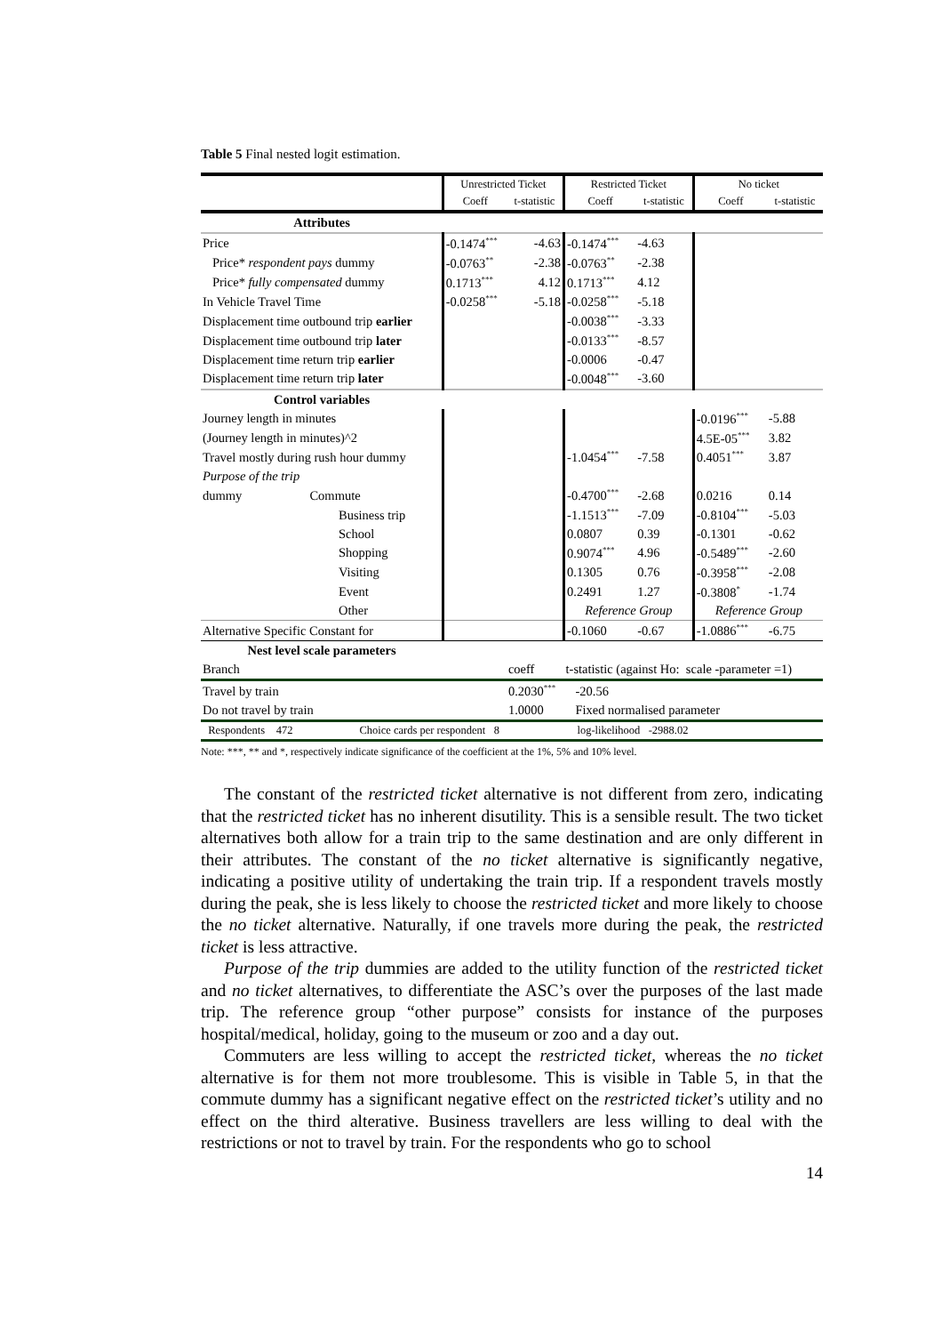Table 5 Final nested logit estimation.
| | Unrestricted Ticket | | Restricted Ticket | | No ticket | |
| | Coeff | t-statistic | Coeff | t-statistic | Coeff | t-statistic |
| Attributes | | | | | | |
| Price | -0.1474<sup>***</sup> | -4.63 | -0.1474<sup>***</sup> | -4.63 | | |
| Price* respondent pays dummy | -0.0763<sup>**</sup> | -2.38 | -0.0763<sup>**</sup> | -2.38 | | |
| Price* fully compensated dummy | 0.1713<sup>***</sup> | 4.12 | 0.1713<sup>***</sup> | 4.12 | | |
| In Vehicle Travel Time | -0.0258<sup>***</sup> | -5.18 | -0.0258<sup>***</sup> | -5.18 | | |
| Displacement time outbound trip earlier | | | -0.0038<sup>***</sup> | -3.33 | | |
| Displacement time outbound trip later | | | -0.0133<sup>***</sup> | -8.57 | | |
| Displacement time return trip earlier | | | -0.0006 | -0.47 | | |
| Displacement time return trip later | | | -0.0048<sup>***</sup> | -3.60 | | |
| Control variables | | | | | | |
| Journey length in minutes | | | | | -0.0196<sup>***</sup> | -5.88 |
| (Journey length in minutes)^2 | | | | | 4.5E-05<sup>***</sup> | 3.82 |
| Travel mostly during rush hour dummy | | | -1.0454<sup>***</sup> | -7.58 | 0.4051<sup>***</sup> | 3.87 |
| Purpose of the trip | | | | | | |
| dummy Commute | | | -0.4700<sup>***</sup> | -2.68 | 0.0216 | 0.14 |
| Business trip | | | -1.1513<sup>***</sup> | -7.09 | -0.8104<sup>***</sup> | -5.03 |
| School | | | 0.0807 | 0.39 | -0.1301 | -0.62 |
| Shopping | | | 0.9074<sup>***</sup> | 4.96 | -0.5489<sup>***</sup> | -2.60 |
| Visiting | | | 0.1305 | 0.76 | -0.3958<sup>***</sup> | -2.08 |
| Event | | | 0.2491 | 1.27 | -0.3808<sup>*</sup> | -1.74 |
| Other | | | Reference Group | | Reference Group | |
| Alternative Specific Constant for | | | -0.1060 | -0.67 | -1.0886<sup>***</sup> | -6.75 |
| Nest level scale parameters | | | | | | |
| Branch | | coeff | t-statistic (against Ho: scale -parameter =1) | | | |
| Travel by train | | 0.2030<sup>***</sup> | -20.56 | | | |
| Do not travel by train | | 1.0000 | Fixed normalised parameter | | | |
| Respondents 472 Choice cards per respondent 8 log-likelihood -2988.02 | | | | | | |
Note: ***, ** and *, respectively indicate significance of the coefficient at the 1%, 5% and 10% level.
The constant of the restricted ticket alternative is not different from zero, indicating that the restricted ticket has no inherent disutility. This is a sensible result. The two ticket alternatives both allow for a train trip to the same destination and are only different in their attributes. The constant of the no ticket alternative is significantly negative, indicating a positive utility of undertaking the train trip. If a respondent travels mostly during the peak, she is less likely to choose the restricted ticket and more likely to choose the no ticket alternative. Naturally, if one travels more during the peak, the restricted ticket is less attractive.
Purpose of the trip dummies are added to the utility function of the restricted ticket and no ticket alternatives, to differentiate the ASC’s over the purposes of the last made trip. The reference group “other purpose” consists for instance of the purposes hospital/medical, holiday, going to the museum or zoo and a day out.
Commuters are less willing to accept the restricted ticket, whereas the no ticket alternative is for them not more troublesome. This is visible in Table 5, in that the commute dummy has a significant negative effect on the restricted ticket’s utility and no effect on the third alterative. Business travellers are less willing to deal with the restrictions or not to travel by train. For the respondents who go to school
14